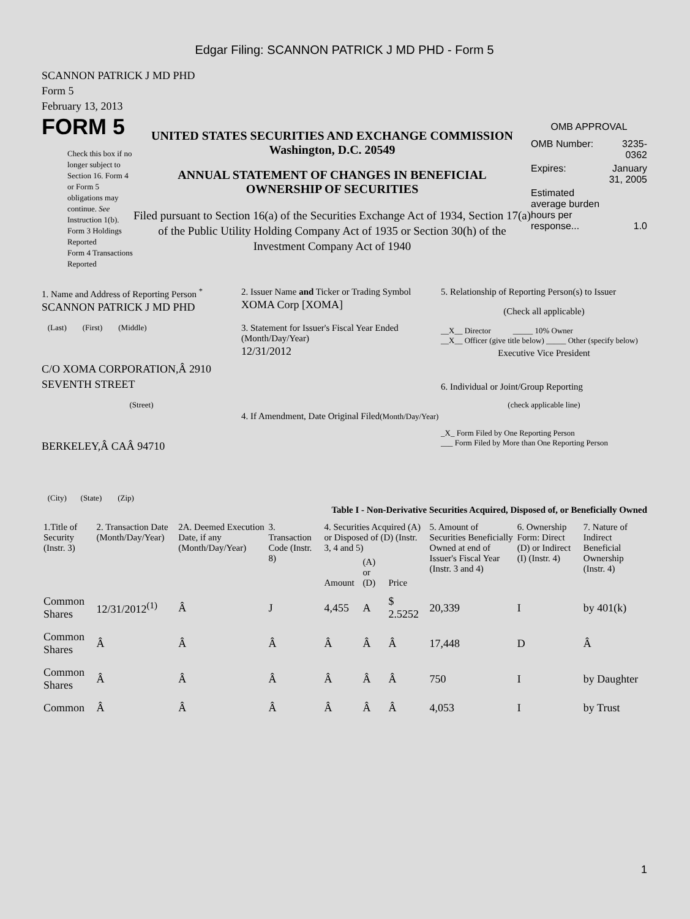Edgar Filing: SCANNON PATRICK J MD PHD - Form 5
SCANNON PATRICK J MD PHD
Form 5
February 13, 2013
FORM 5
Check this box if no longer subject to Section 16. Form 4 or Form 5 obligations may continue. See Instruction 1(b).
Form 3 Holdings Reported
Form 4 Transactions Reported
UNITED STATES SECURITIES AND EXCHANGE COMMISSION
Washington, D.C. 20549
ANNUAL STATEMENT OF CHANGES IN BENEFICIAL
OWNERSHIP OF SECURITIES
Filed pursuant to Section 16(a) of the Securities Exchange Act of 1934, Section 17(a) of the Public Utility Holding Company Act of 1935 or Section 30(h) of the Investment Company Act of 1940
OMB APPROVAL
| OMB Number: | 3235-0362 |
| Expires: | January 31, 2005 |
| Estimated average burden hours per response... | 1.0 |
1. Name and Address of Reporting Person <sup>*</sup>
SCANNON PATRICK J MD PHD
(Last) (First) (Middle)
C/O XOMA CORPORATION,Â 2910 SEVENTH STREET
(Street)
BERKELEY,Â CAÂ 94710
(City) (State) (Zip)
2. Issuer Name and Ticker or Trading Symbol
XOMA Corp [XOMA]
3. Statement for Issuer's Fiscal Year Ended (Month/Day/Year)
12/31/2012
4. If Amendment, Date Original Filed(Month/Day/Year)
5. Relationship of Reporting Person(s) to Issuer
(Check all applicable)
__X__ Director _____ 10% Owner
__X__ Officer (give title below) _____ Other (specify below)
Executive Vice President
6. Individual or Joint/Group Reporting
(check applicable line)
_X_ Form Filed by One Reporting Person
___ Form Filed by More than One Reporting Person
Table I - Non-Derivative Securities Acquired, Disposed of, or Beneficially Owned
| 1.Title of Security (Instr. 3) | 2. Transaction Date (Month/Day/Year) | 2A. Deemed Execution Date, if any (Month/Day/Year) | 3. Transaction Code (Instr. 8) | 4. Securities Acquired (A) or Disposed of (D) (Instr. 3, 4 and 5) | | | 5. Amount of Securities Beneficially Owned at end of Issuer's Fiscal Year (Instr. 3 and 4) | 6. Ownership Form: Direct (D) or Indirect (I) (Instr. 4) | 7. Nature of Indirect Beneficial Ownership (Instr. 4) |
| --- | --- | --- | --- | --- | --- | --- | --- | --- | --- |
| | | | | Amount | (A) or (D) | Price | | | |
| Common Shares | 12/31/2012<sup>(1)</sup> | Â | J | 4,455 | A | $ 2.5252 | 20,339 | I | by 401(k) |
| Common Shares | Â | Â | Â | Â | Â | Â | 17,448 | D | Â |
| Common Shares | Â | Â | Â | Â | Â | Â | 750 | I | by Daughter |
| Common | Â | Â | Â | Â | Â | Â | 4,053 | I | by Trust |
1